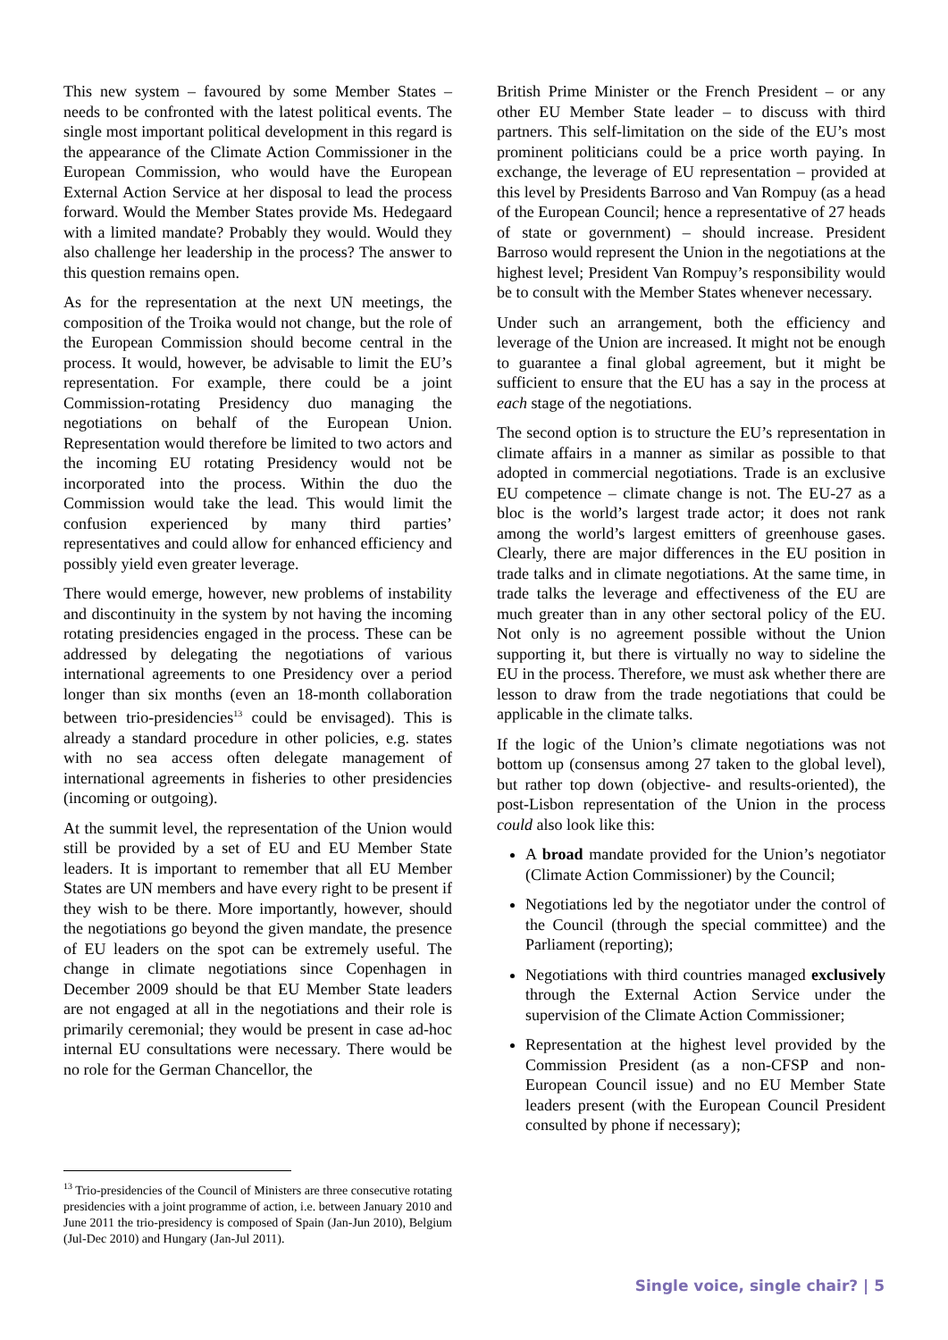This new system – favoured by some Member States – needs to be confronted with the latest political events. The single most important political development in this regard is the appearance of the Climate Action Commissioner in the European Commission, who would have the European External Action Service at her disposal to lead the process forward. Would the Member States provide Ms. Hedegaard with a limited mandate? Probably they would. Would they also challenge her leadership in the process? The answer to this question remains open.
As for the representation at the next UN meetings, the composition of the Troika would not change, but the role of the European Commission should become central in the process. It would, however, be advisable to limit the EU’s representation. For example, there could be a joint Commission-rotating Presidency duo managing the negotiations on behalf of the European Union. Representation would therefore be limited to two actors and the incoming EU rotating Presidency would not be incorporated into the process. Within the duo the Commission would take the lead. This would limit the confusion experienced by many third parties’ representatives and could allow for enhanced efficiency and possibly yield even greater leverage.
There would emerge, however, new problems of instability and discontinuity in the system by not having the incoming rotating presidencies engaged in the process. These can be addressed by delegating the negotiations of various international agreements to one Presidency over a period longer than six months (even an 18-month collaboration between trio-presidencies<sup>13</sup> could be envisaged). This is already a standard procedure in other policies, e.g. states with no sea access often delegate management of international agreements in fisheries to other presidencies (incoming or outgoing).
At the summit level, the representation of the Union would still be provided by a set of EU and EU Member State leaders. It is important to remember that all EU Member States are UN members and have every right to be present if they wish to be there. More importantly, however, should the negotiations go beyond the given mandate, the presence of EU leaders on the spot can be extremely useful. The change in climate negotiations since Copenhagen in December 2009 should be that EU Member State leaders are not engaged at all in the negotiations and their role is primarily ceremonial; they would be present in case ad-hoc internal EU consultations were necessary. There would be no role for the German Chancellor, the
British Prime Minister or the French President – or any other EU Member State leader – to discuss with third partners. This self-limitation on the side of the EU’s most prominent politicians could be a price worth paying. In exchange, the leverage of EU representation – provided at this level by Presidents Barroso and Van Rompuy (as a head of the European Council; hence a representative of 27 heads of state or government) – should increase. President Barroso would represent the Union in the negotiations at the highest level; President Van Rompuy’s responsibility would be to consult with the Member States whenever necessary.
Under such an arrangement, both the efficiency and leverage of the Union are increased. It might not be enough to guarantee a final global agreement, but it might be sufficient to ensure that the EU has a say in the process at each stage of the negotiations.
The second option is to structure the EU’s representation in climate affairs in a manner as similar as possible to that adopted in commercial negotiations. Trade is an exclusive EU competence – climate change is not. The EU-27 as a bloc is the world’s largest trade actor; it does not rank among the world’s largest emitters of greenhouse gases. Clearly, there are major differences in the EU position in trade talks and in climate negotiations. At the same time, in trade talks the leverage and effectiveness of the EU are much greater than in any other sectoral policy of the EU. Not only is no agreement possible without the Union supporting it, but there is virtually no way to sideline the EU in the process. Therefore, we must ask whether there are lesson to draw from the trade negotiations that could be applicable in the climate talks.
If the logic of the Union’s climate negotiations was not bottom up (consensus among 27 taken to the global level), but rather top down (objective- and results-oriented), the post-Lisbon representation of the Union in the process could also look like this:
A broad mandate provided for the Union’s negotiator (Climate Action Commissioner) by the Council;
Negotiations led by the negotiator under the control of the Council (through the special committee) and the Parliament (reporting);
Negotiations with third countries managed exclusively through the External Action Service under the supervision of the Climate Action Commissioner;
Representation at the highest level provided by the Commission President (as a non-CFSP and non-European Council issue) and no EU Member State leaders present (with the European Council President consulted by phone if necessary);
<sup>13</sup> Trio-presidencies of the Council of Ministers are three consecutive rotating presidencies with a joint programme of action, i.e. between January 2010 and June 2011 the trio-presidency is composed of Spain (Jan-Jun 2010), Belgium (Jul-Dec 2010) and Hungary (Jan-Jul 2011).
Single voice, single chair? | 5